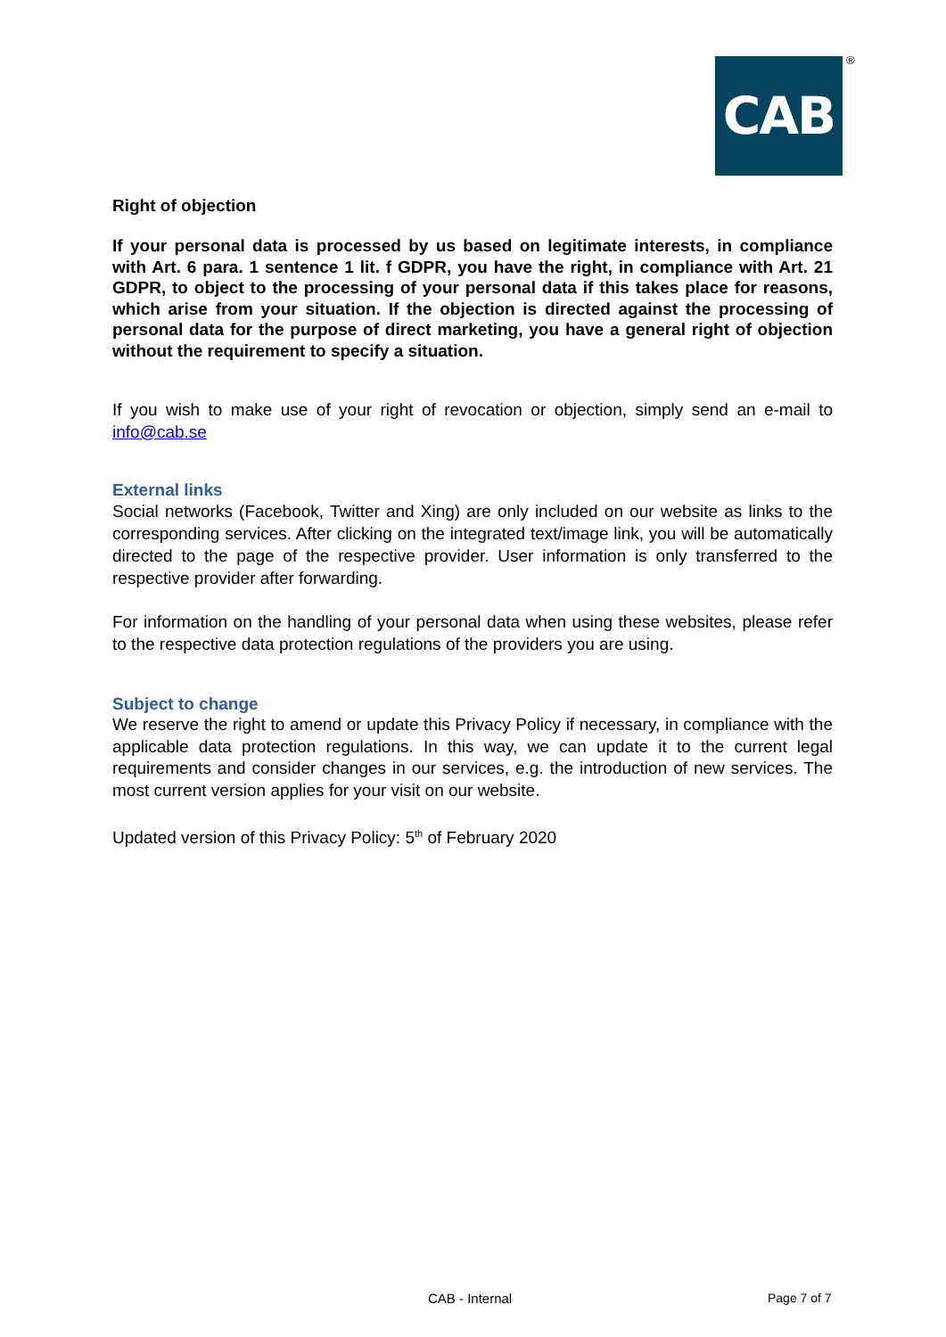CAB ®
Right of objection
If your personal data is processed by us based on legitimate interests, in compliance with Art. 6 para. 1 sentence 1 lit. f GDPR, you have the right, in compliance with Art. 21 GDPR, to object to the processing of your personal data if this takes place for reasons, which arise from your situation. If the objection is directed against the processing of personal data for the purpose of direct marketing, you have a general right of objection without the requirement to specify a situation.
If you wish to make use of your right of revocation or objection, simply send an e-mail to info@cab.se
External links
Social networks (Facebook, Twitter and Xing) are only included on our website as links to the corresponding services. After clicking on the integrated text/image link, you will be automatically directed to the page of the respective provider. User information is only transferred to the respective provider after forwarding.
For information on the handling of your personal data when using these websites, please refer to the respective data protection regulations of the providers you are using.
Subject to change
We reserve the right to amend or update this Privacy Policy if necessary, in compliance with the applicable data protection regulations. In this way, we can update it to the current legal requirements and consider changes in our services, e.g. the introduction of new services. The most current version applies for your visit on our website.
Updated version of this Privacy Policy: 5<sup>th</sup> of February 2020
CAB - Internal Page 7 of 7